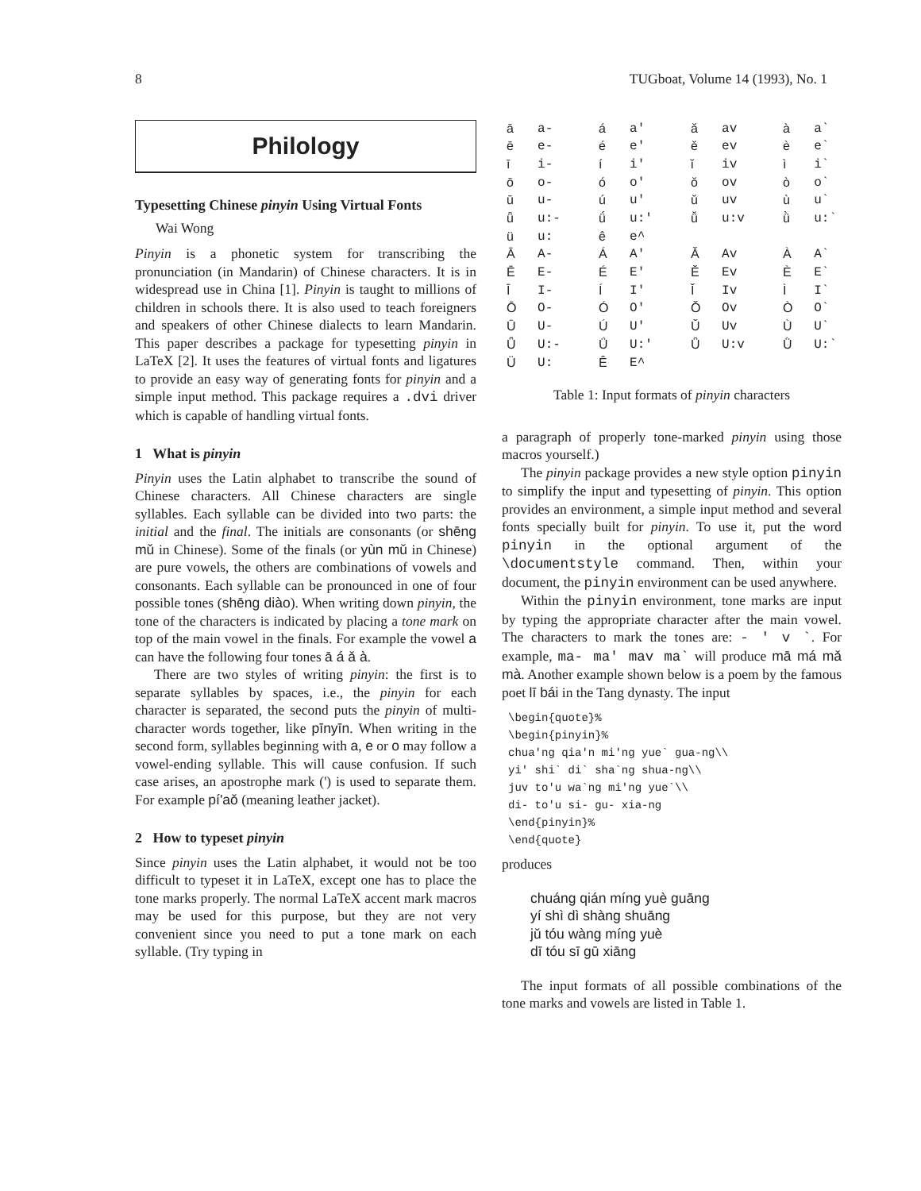8 TUGboat, Volume 14 (1993), No. 1
Philology
Typesetting Chinese pinyin Using Virtual Fonts
Wai Wong
Pinyin is a phonetic system for transcribing the pronunciation (in Mandarin) of Chinese characters. It is in widespread use in China [1]. Pinyin is taught to millions of children in schools there. It is also used to teach foreigners and speakers of other Chinese dialects to learn Mandarin. This paper describes a package for typesetting pinyin in LaTeX [2]. It uses the features of virtual fonts and ligatures to provide an easy way of generating fonts for pinyin and a simple input method. This package requires a .dvi driver which is capable of handling virtual fonts.
1 What is pinyin
Pinyin uses the Latin alphabet to transcribe the sound of Chinese characters. All Chinese characters are single syllables. Each syllable can be divided into two parts: the initial and the final. The initials are consonants (or shēng mǔ in Chinese). Some of the finals (or yùn mǔ in Chinese) are pure vowels, the others are combinations of vowels and consonants. Each syllable can be pronounced in one of four possible tones (shēng diào). When writing down pinyin, the tone of the characters is indicated by placing a tone mark on top of the main vowel in the finals. For example the vowel a can have the following four tones ā á ǎ à.
There are two styles of writing pinyin: the first is to separate syllables by spaces, i.e., the pinyin for each character is separated, the second puts the pinyin of multi-character words together, like pīnyīn. When writing in the second form, syllables beginning with a, e or o may follow a vowel-ending syllable. This will cause confusion. If such case arises, an apostrophe mark (') is used to separate them. For example pí'aǒ (meaning leather jacket).
2 How to typeset pinyin
Since pinyin uses the Latin alphabet, it would not be too difficult to typeset it in LaTeX, except one has to place the tone marks properly. The normal LaTeX accent mark macros may be used for this purpose, but they are not very convenient since you need to put a tone mark on each syllable. (Try typing in
| ā | a- | á | a' | ǎ | av | à | a` |
| ē | e- | é | e' | ě | ev | è | e` |
| ī | i- | í | i' | ǐ | iv | ì | i` |
| ō | o- | ó | o' | ǒ | ov | ò | o` |
| ū | u- | ú | u' | ǔ | uv | ù | u` |
| ǖ | u:- | ǘ | u:' | ǚ | u:v | ǜ | u:` |
| ü | u: | ê | e^ | | | | |
| Ā | A- | Á | A' | Ǎ | Av | À | A` |
| Ē | E- | É | E' | Ě | Ev | È | E` |
| Ī | I- | Í | I' | Ǐ | Iv | Ì | I` |
| Ō | O- | Ó | O' | Ǒ | Ov | Ò | O` |
| Ū | U- | Ú | U' | Ǔ | Uv | Ù | U` |
| Ǖ | U:- | Ǘ | U:' | Ǚ | U:v | Ǜ | U:` |
| Ü | U: | Ê | E^ | | | | |
Table 1: Input formats of pinyin characters
a paragraph of properly tone-marked pinyin using those macros yourself.)
The pinyin package provides a new style option pinyin to simplify the input and typesetting of pinyin. This option provides an environment, a simple input method and several fonts specially built for pinyin. To use it, put the word pinyin in the optional argument of the \documentstyle command. Then, within your document, the pinyin environment can be used anywhere.
Within the pinyin environment, tone marks are input by typing the appropriate character after the main vowel. The characters to mark the tones are: - ' v `. For example, ma- ma' mav ma` will produce mā má mǎ mà. Another example shown below is a poem by the famous poet lī bái in the Tang dynasty. The input
\begin{quote}%
\begin{pinyin}%
chua'ng qia'n mi'ng yue` gua-ng\\
yi' shi` di` sha`ng shua-ng\\
juv to'u wa`ng mi'ng yue`\\
di- to'u si- gu- xia-ng
\end{pinyin}%
\end{quote}
produces
chuáng qián míng yuè guāng
yí shì dì shàng shuāng
jǔ tóu wàng míng yuè
dī tóu sī gū xiāng
The input formats of all possible combinations of the tone marks and vowels are listed in Table 1.